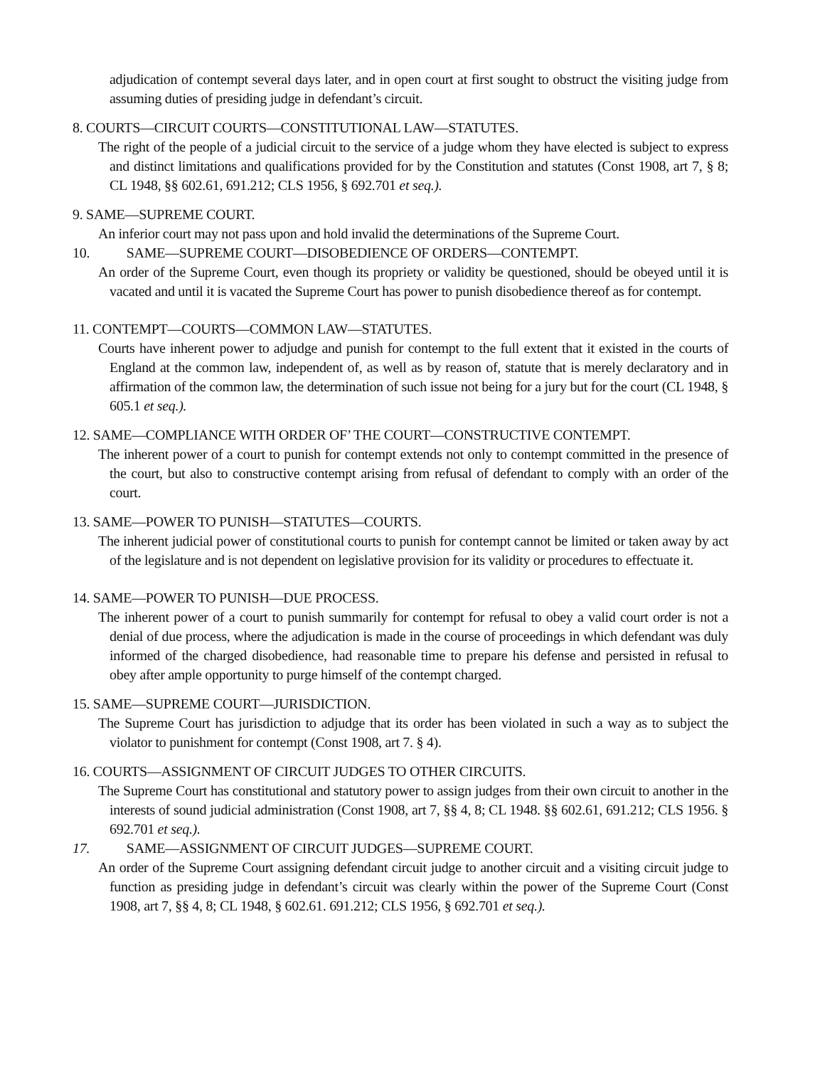adjudication of contempt several days later, and in open court at first sought to obstruct the visiting judge from assuming duties of presiding judge in defendant’s circuit.
8. COURTS—CIRCUIT COURTS—CONSTITUTIONAL LAW—STATUTES.
The right of the people of a judicial circuit to the service of a judge whom they have elected is subject to express and distinct limitations and qualifications provided for by the Constitution and statutes (Const 1908, art 7, § 8; CL 1948, §§ 602.61, 691.212; CLS 1956, § 692.701 et seq.).
9. SAME—SUPREME COURT.
An inferior court may not pass upon and hold invalid the determinations of the Supreme Court.
10. SAME—SUPREME COURT—DISOBEDIENCE OF ORDERS—CONTEMPT.
An order of the Supreme Court, even though its propriety or validity be questioned, should be obeyed until it is vacated and until it is vacated the Supreme Court has power to punish disobedience thereof as for contempt.
11. CONTEMPT—COURTS—COMMON LAW—STATUTES.
Courts have inherent power to adjudge and punish for contempt to the full extent that it existed in the courts of England at the common law, independent of, as well as by reason of, statute that is merely declaratory and in affirmation of the common law, the determination of such issue not being for a jury but for the court (CL 1948, § 605.1 et seq.).
12. SAME—COMPLIANCE WITH ORDER OF’ THE COURT—CONSTRUCTIVE CONTEMPT.
The inherent power of a court to punish for contempt extends not only to contempt committed in the presence of the court, but also to constructive contempt arising from refusal of defendant to comply with an order of the court.
13. SAME—POWER TO PUNISH—STATUTES—COURTS.
The inherent judicial power of constitutional courts to punish for contempt cannot be limited or taken away by act of the legislature and is not dependent on legislative provision for its validity or procedures to effectuate it.
14. SAME—POWER TO PUNISH—DUE PROCESS.
The inherent power of a court to punish summarily for contempt for refusal to obey a valid court order is not a denial of due process, where the adjudication is made in the course of proceedings in which defendant was duly informed of the charged disobedience, had reasonable time to prepare his defense and persisted in refusal to obey after ample opportunity to purge himself of the contempt charged.
15. SAME—SUPREME COURT—JURISDICTION.
The Supreme Court has jurisdiction to adjudge that its order has been violated in such a way as to subject the violator to punishment for contempt (Const 1908, art 7. § 4).
16. COURTS—ASSIGNMENT OF CIRCUIT JUDGES TO OTHER CIRCUITS.
The Supreme Court has constitutional and statutory power to assign judges from their own circuit to another in the interests of sound judicial administration (Const 1908, art 7, §§ 4, 8; CL 1948. §§ 602.61, 691.212; CLS 1956. § 692.701 et seq.).
17. SAME—ASSIGNMENT OF CIRCUIT JUDGES—SUPREME COURT.
An order of the Supreme Court assigning defendant circuit judge to another circuit and a visiting circuit judge to function as presiding judge in defendant’s circuit was clearly within the power of the Supreme Court (Const 1908, art 7, §§ 4, 8; CL 1948, § 602.61. 691.212; CLS 1956, § 692.701 et seq.).